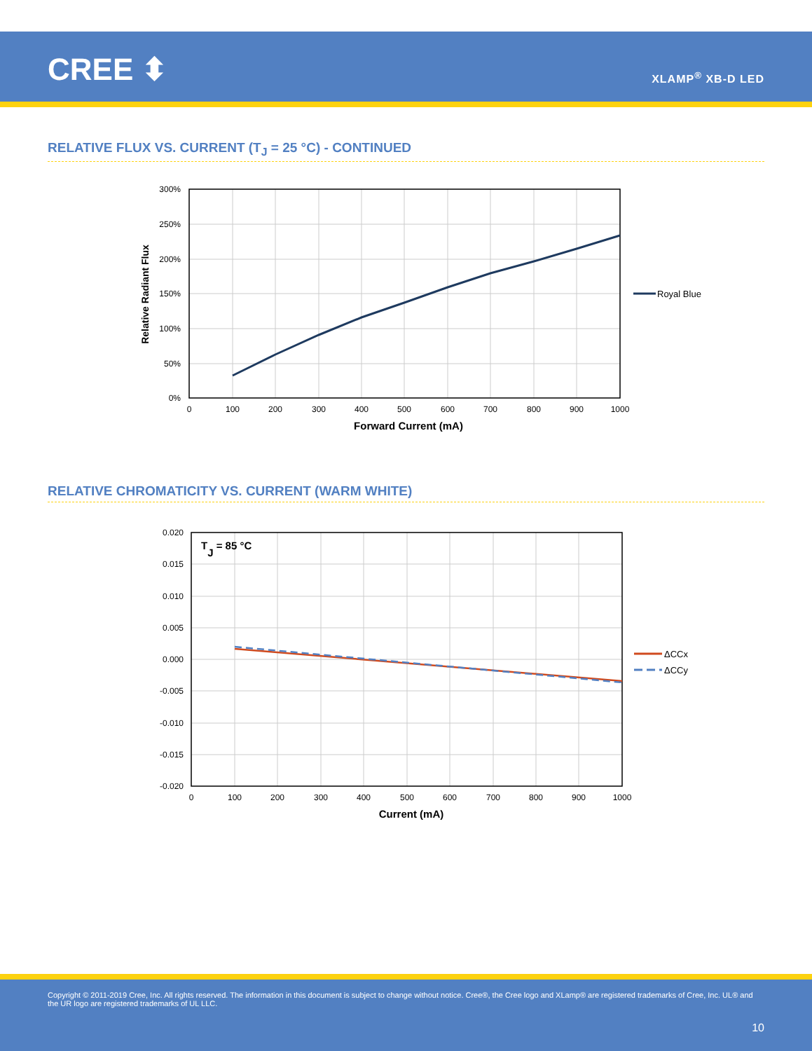CREE ⬍ XLAMP<sup>®</sup> XB-D LED
RELATIVE FLUX VS. CURRENT (T<sub>J</sub> = 25 °C) - CONTINUED
300%
250%
200%
150%
100%
50%
0%
0
100
200
300
400
500
600
700
800
900
1000
Forward Current (mA)
Relative Radiant Flux
Royal Blue
RELATIVE CHROMATICITY VS. CURRENT (WARM WHITE)
TJ = 85 °C
0.020
0.015
0.010
0.005
0.000
-0.005
-0.010
-0.015
-0.020
0
100
200
300
400
500
600
700
800
900
1000
Current (mA)
ΔCCx
ΔCCy
Copyright © 2011-2019 Cree, Inc. All rights reserved. The information in this document is subject to change without notice. Cree®, the Cree logo and XLamp® are registered trademarks of Cree, Inc. UL® and the UR logo are registered trademarks of UL LLC.
10